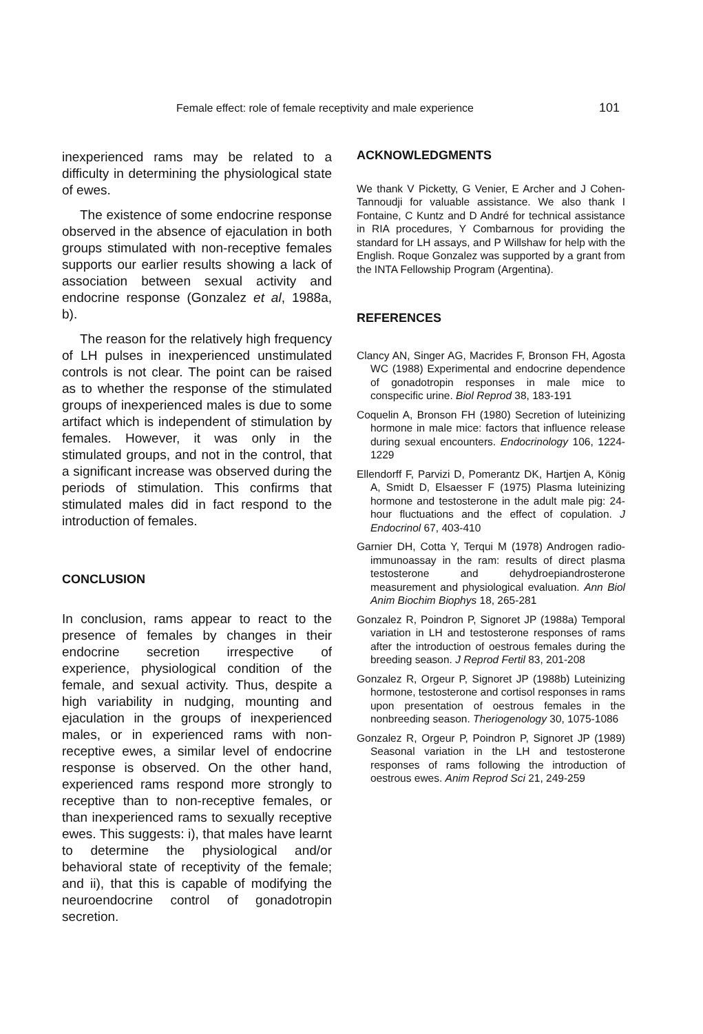Female effect: role of female receptivity and male experience 101
inexperienced rams may be related to a difficulty in determining the physiological state of ewes.
The existence of some endocrine response observed in the absence of ejaculation in both groups stimulated with non-receptive females supports our earlier results showing a lack of association between sexual activity and endocrine response (Gonzalez et al, 1988a, b).
The reason for the relatively high frequency of LH pulses in inexperienced unstimulated controls is not clear. The point can be raised as to whether the response of the stimulated groups of inexperienced males is due to some artifact which is independent of stimulation by females. However, it was only in the stimulated groups, and not in the control, that a significant increase was observed during the periods of stimulation. This confirms that stimulated males did in fact respond to the introduction of females.
CONCLUSION
In conclusion, rams appear to react to the presence of females by changes in their endocrine secretion irrespective of experience, physiological condition of the female, and sexual activity. Thus, despite a high variability in nudging, mounting and ejaculation in the groups of inexperienced males, or in experienced rams with non-receptive ewes, a similar level of endocrine response is observed. On the other hand, experienced rams respond more strongly to receptive than to non-receptive females, or than inexperienced rams to sexually receptive ewes. This suggests: i), that males have learnt to determine the physiological and/or behavioral state of receptivity of the female; and ii), that this is capable of modifying the neuroendocrine control of gonadotropin secretion.
ACKNOWLEDGMENTS
We thank V Picketty, G Venier, E Archer and J Cohen-Tannoudji for valuable assistance. We also thank I Fontaine, C Kuntz and D André for technical assistance in RIA procedures, Y Combarnous for providing the standard for LH assays, and P Willshaw for help with the English. Roque Gonzalez was supported by a grant from the INTA Fellowship Program (Argentina).
REFERENCES
Clancy AN, Singer AG, Macrides F, Bronson FH, Agosta WC (1988) Experimental and endocrine dependence of gonadotropin responses in male mice to conspecific urine. Biol Reprod 38, 183-191
Coquelin A, Bronson FH (1980) Secretion of luteinizing hormone in male mice: factors that influence release during sexual encounters. Endocrinology 106, 1224-1229
Ellendorff F, Parvizi D, Pomerantz DK, Hartjen A, König A, Smidt D, Elsaesser F (1975) Plasma luteinizing hormone and testosterone in the adult male pig: 24-hour fluctuations and the effect of copulation. J Endocrinol 67, 403-410
Garnier DH, Cotta Y, Terqui M (1978) Androgen radio-immunoassay in the ram: results of direct plasma testosterone and dehydroepiandrosterone measurement and physiological evaluation. Ann Biol Anim Biochim Biophys 18, 265-281
Gonzalez R, Poindron P, Signoret JP (1988a) Temporal variation in LH and testosterone responses of rams after the introduction of oestrous females during the breeding season. J Reprod Fertil 83, 201-208
Gonzalez R, Orgeur P, Signoret JP (1988b) Luteinizing hormone, testosterone and cortisol responses in rams upon presentation of oestrous females in the nonbreeding season. Theriogenology 30, 1075-1086
Gonzalez R, Orgeur P, Poindron P, Signoret JP (1989) Seasonal variation in the LH and testosterone responses of rams following the introduction of oestrous ewes. Anim Reprod Sci 21, 249-259